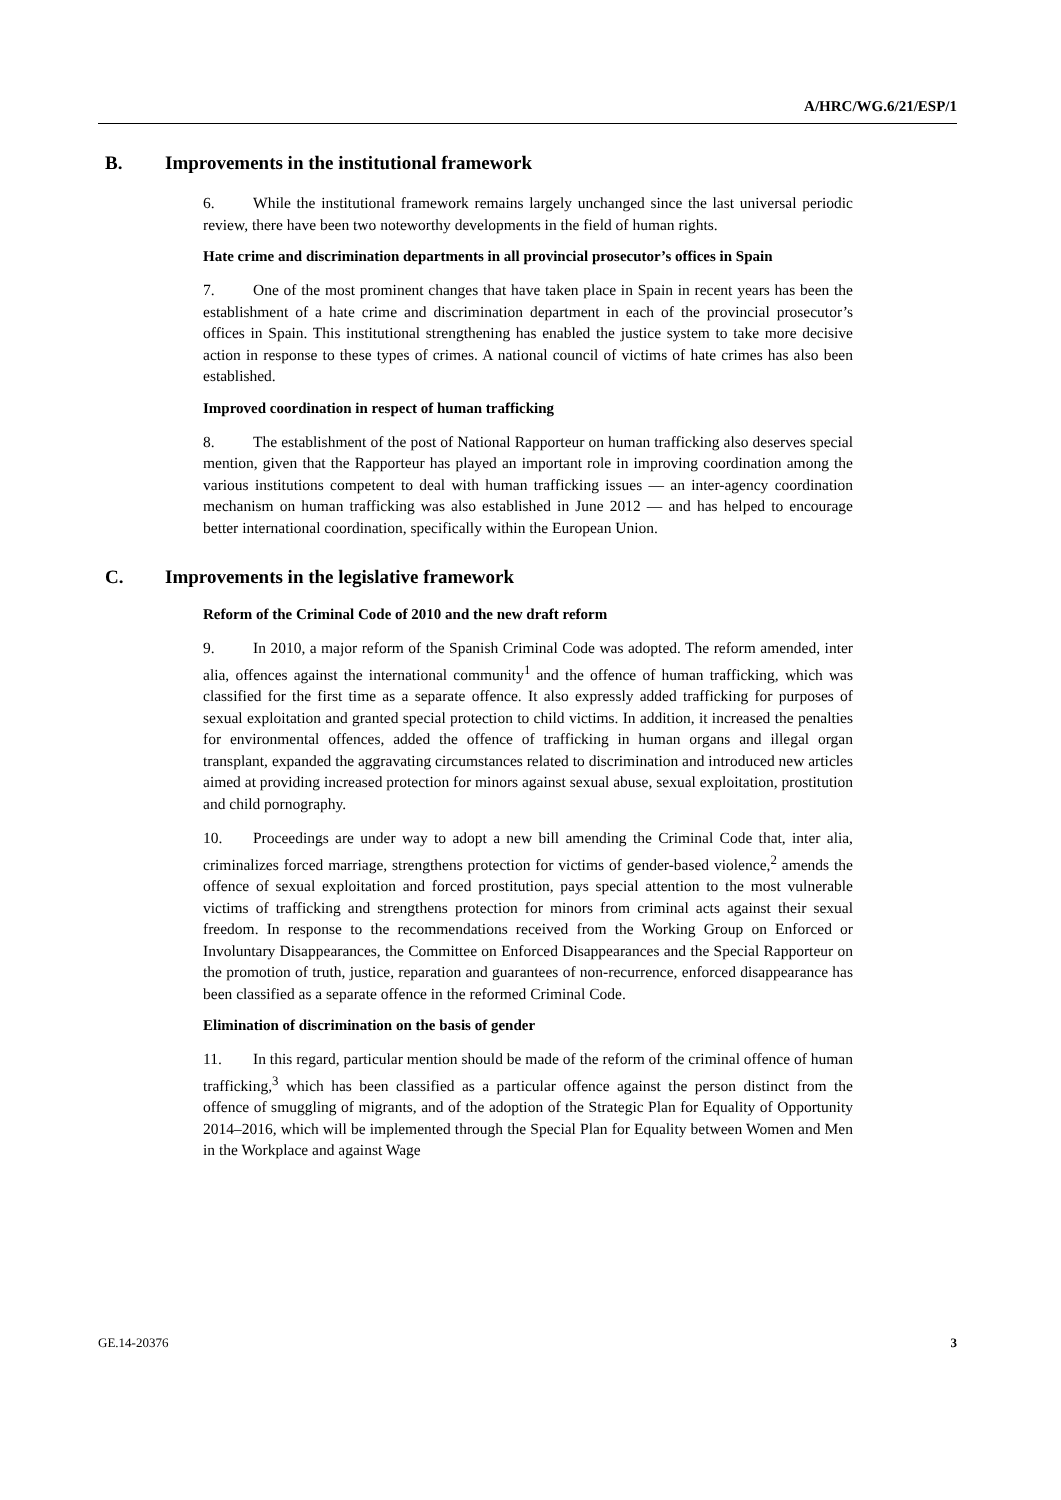A/HRC/WG.6/21/ESP/1
B. Improvements in the institutional framework
6. While the institutional framework remains largely unchanged since the last universal periodic review, there have been two noteworthy developments in the field of human rights.
Hate crime and discrimination departments in all provincial prosecutor’s offices in Spain
7. One of the most prominent changes that have taken place in Spain in recent years has been the establishment of a hate crime and discrimination department in each of the provincial prosecutor’s offices in Spain. This institutional strengthening has enabled the justice system to take more decisive action in response to these types of crimes. A national council of victims of hate crimes has also been established.
Improved coordination in respect of human trafficking
8. The establishment of the post of National Rapporteur on human trafficking also deserves special mention, given that the Rapporteur has played an important role in improving coordination among the various institutions competent to deal with human trafficking issues — an inter-agency coordination mechanism on human trafficking was also established in June 2012 — and has helped to encourage better international coordination, specifically within the European Union.
C. Improvements in the legislative framework
Reform of the Criminal Code of 2010 and the new draft reform
9. In 2010, a major reform of the Spanish Criminal Code was adopted. The reform amended, inter alia, offences against the international community<sup>1</sup> and the offence of human trafficking, which was classified for the first time as a separate offence. It also expressly added trafficking for purposes of sexual exploitation and granted special protection to child victims. In addition, it increased the penalties for environmental offences, added the offence of trafficking in human organs and illegal organ transplant, expanded the aggravating circumstances related to discrimination and introduced new articles aimed at providing increased protection for minors against sexual abuse, sexual exploitation, prostitution and child pornography.
10. Proceedings are under way to adopt a new bill amending the Criminal Code that, inter alia, criminalizes forced marriage, strengthens protection for victims of gender-based violence,<sup>2</sup> amends the offence of sexual exploitation and forced prostitution, pays special attention to the most vulnerable victims of trafficking and strengthens protection for minors from criminal acts against their sexual freedom. In response to the recommendations received from the Working Group on Enforced or Involuntary Disappearances, the Committee on Enforced Disappearances and the Special Rapporteur on the promotion of truth, justice, reparation and guarantees of non-recurrence, enforced disappearance has been classified as a separate offence in the reformed Criminal Code.
Elimination of discrimination on the basis of gender
11. In this regard, particular mention should be made of the reform of the criminal offence of human trafficking,<sup>3</sup> which has been classified as a particular offence against the person distinct from the offence of smuggling of migrants, and of the adoption of the Strategic Plan for Equality of Opportunity 2014–2016, which will be implemented through the Special Plan for Equality between Women and Men in the Workplace and against Wage
GE.14-20376 3